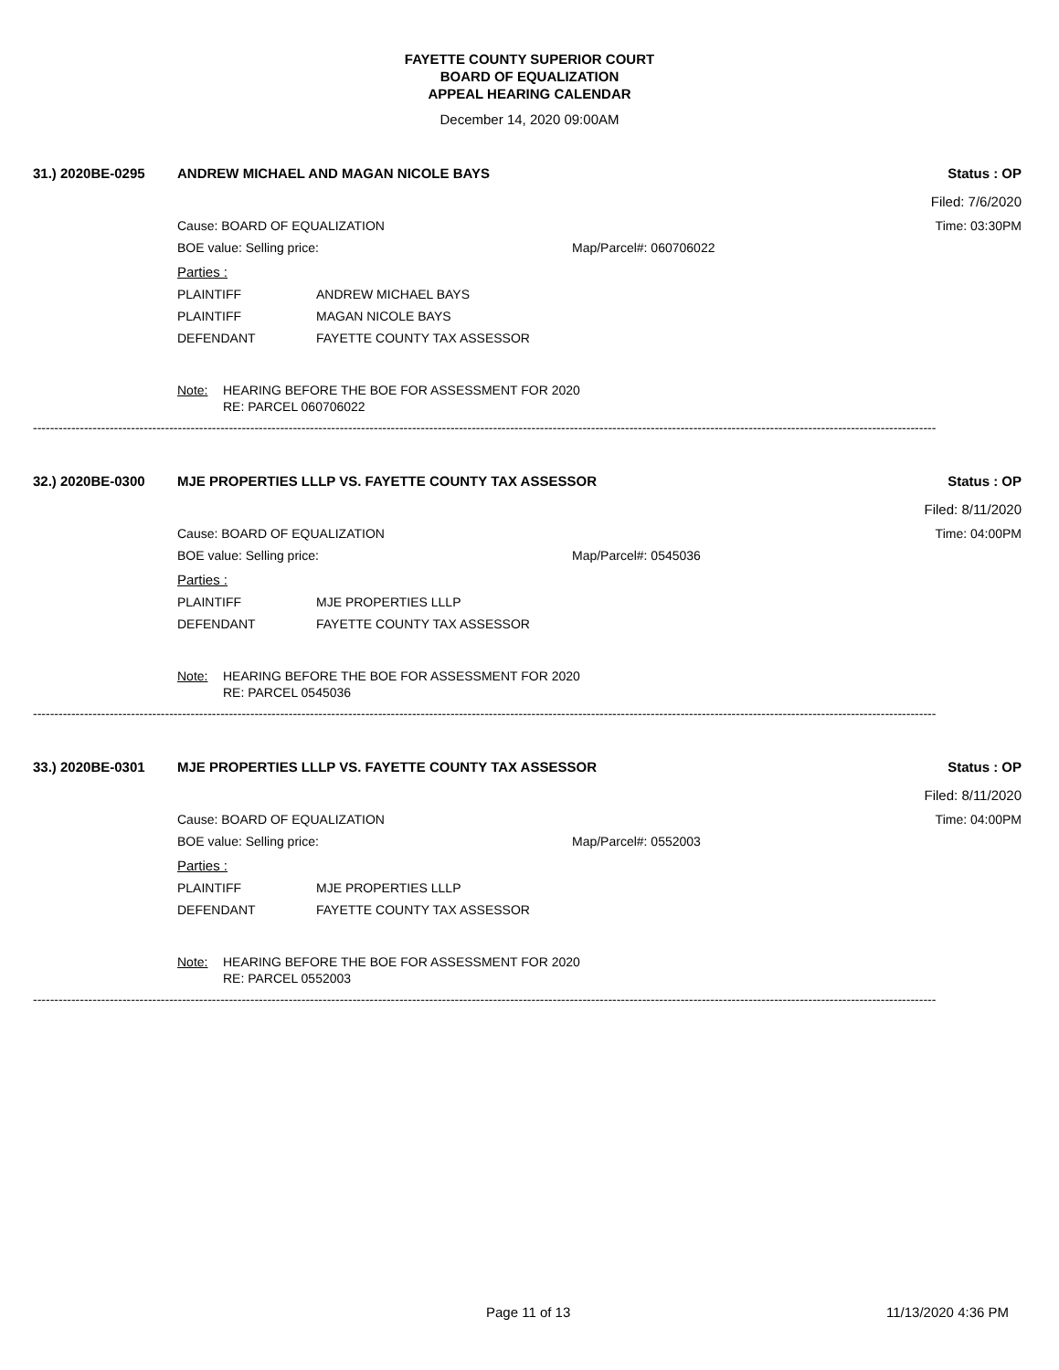FAYETTE COUNTY SUPERIOR COURT
BOARD OF EQUALIZATION
APPEAL HEARING CALENDAR
December 14, 2020 09:00AM
31.) 2020BE-0295 ANDREW MICHAEL AND MAGAN NICOLE BAYS Status : OP
Filed: 7/6/2020
Cause: BOARD OF EQUALIZATION Time: 03:30PM
BOE value: Selling price: Map/Parcel#: 060706022
Parties :
PLAINTIFF ANDREW MICHAEL BAYS
PLAINTIFF MAGAN NICOLE BAYS
DEFENDANT FAYETTE COUNTY TAX ASSESSOR
Note: HEARING BEFORE THE BOE FOR ASSESSMENT FOR 2020
RE: PARCEL 060706022
--------------------------------------------------------------------------------------------------------------------------------------------------------------------------------------------------------------------
32.) 2020BE-0300 MJE PROPERTIES LLLP VS. FAYETTE COUNTY TAX ASSESSOR Status : OP
Filed: 8/11/2020
Cause: BOARD OF EQUALIZATION Time: 04:00PM
BOE value: Selling price: Map/Parcel#: 0545036
Parties :
PLAINTIFF MJE PROPERTIES LLLP
DEFENDANT FAYETTE COUNTY TAX ASSESSOR
Note: HEARING BEFORE THE BOE FOR ASSESSMENT FOR 2020
RE: PARCEL 0545036
--------------------------------------------------------------------------------------------------------------------------------------------------------------------------------------------------------------------
33.) 2020BE-0301 MJE PROPERTIES LLLP VS. FAYETTE COUNTY TAX ASSESSOR Status : OP
Filed: 8/11/2020
Cause: BOARD OF EQUALIZATION Time: 04:00PM
BOE value: Selling price: Map/Parcel#: 0552003
Parties :
PLAINTIFF MJE PROPERTIES LLLP
DEFENDANT FAYETTE COUNTY TAX ASSESSOR
Note: HEARING BEFORE THE BOE FOR ASSESSMENT FOR 2020
RE: PARCEL 0552003
--------------------------------------------------------------------------------------------------------------------------------------------------------------------------------------------------------------------
Page 11 of 13 11/13/2020 4:36 PM